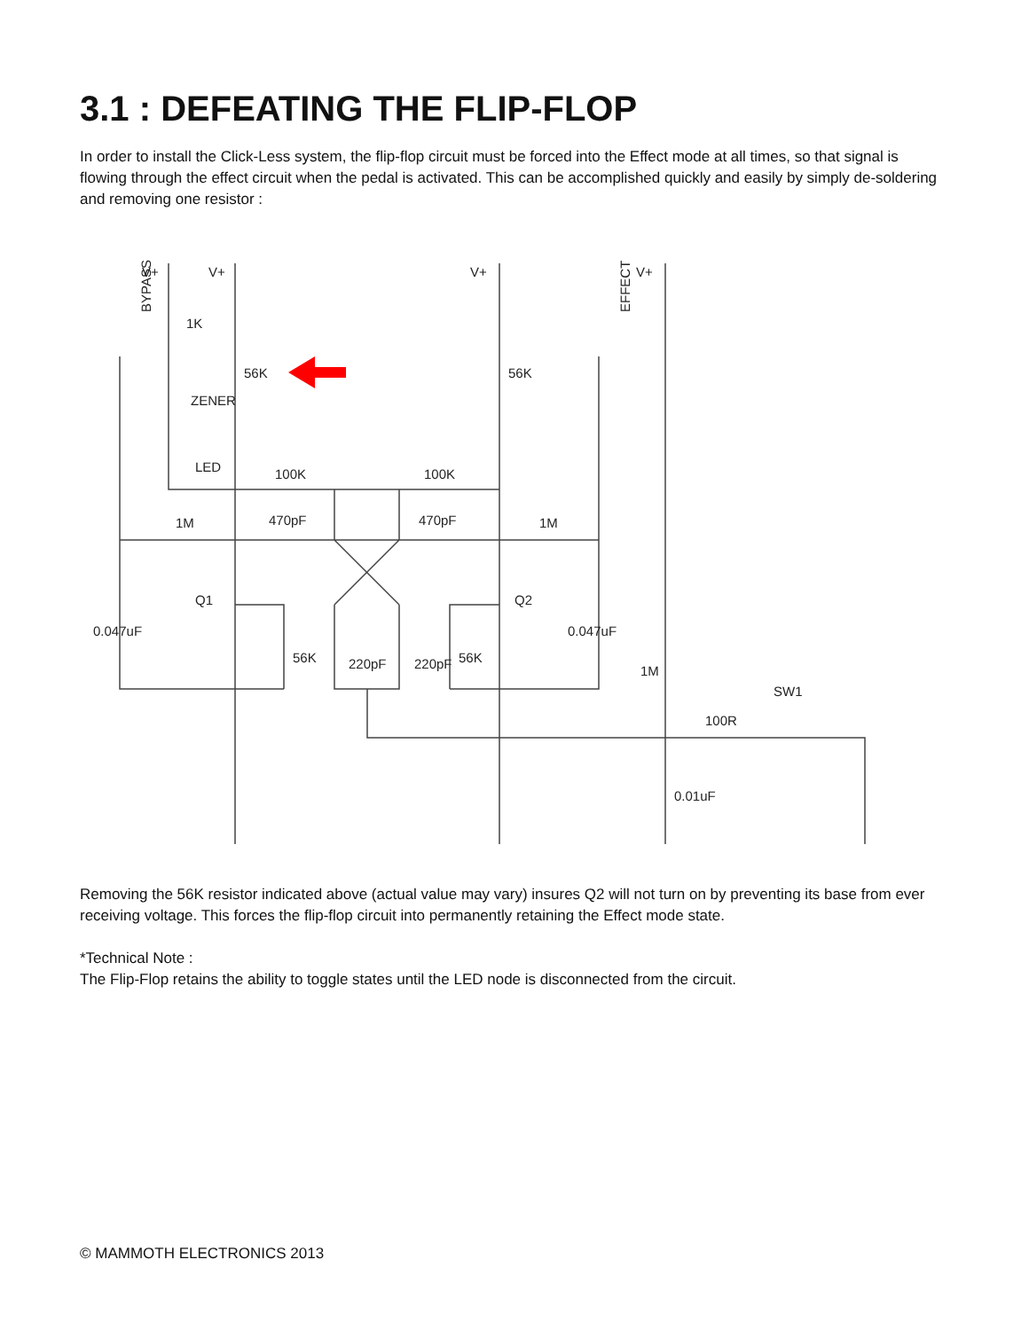3.1 : DEFEATING THE FLIP-FLOP
In order to install the Click-Less system, the flip-flop circuit must be forced into the Effect mode at all times, so that signal is flowing through the effect circuit when the pedal is activated. This can be accomplished quickly and easily by simply de-soldering and removing one resistor :
BYPASS
EFFECT
1K
56K
56K
100K
100K
1M
470pF
470pF
1M
Q1
Q2
SW1
100R
0.01uF
V+
V+
V+
V+
ZENER
LED
0.047uF
0.047uF
56K
220pF
220pF
56K
1M
Removing the 56K resistor indicated above (actual value may vary) insures Q2 will not turn on by preventing its base from ever receiving voltage. This forces the flip-flop circuit into permanently retaining the Effect mode state.
*Technical Note :
The Flip-Flop retains the ability to toggle states until the LED node is disconnected from the circuit.
© MAMMOTH ELECTRONICS 2013